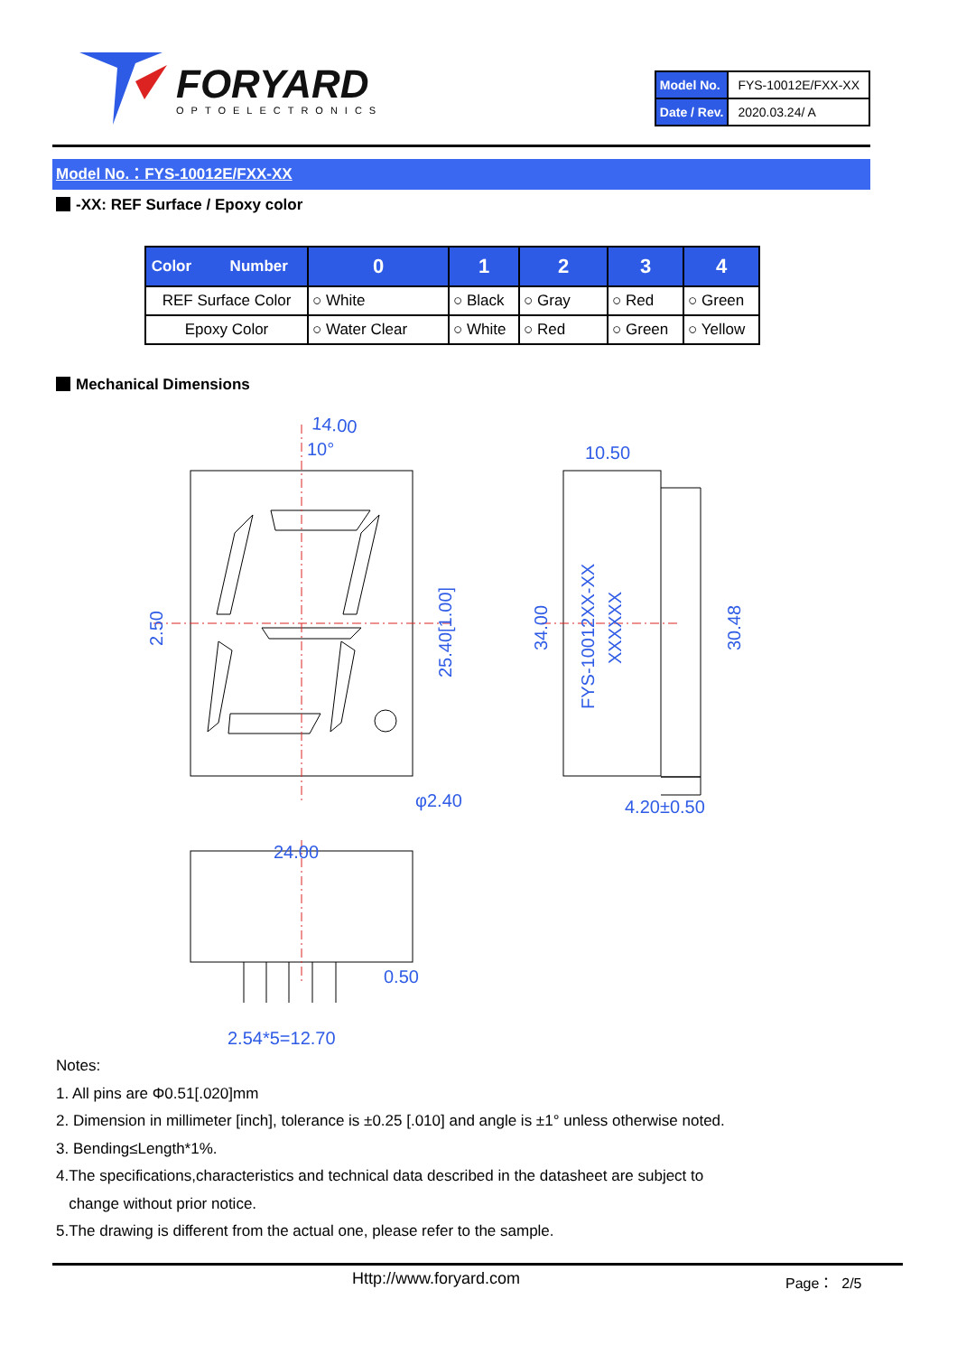FORYARD
OPTOELECTRONICS
| Model No. | FYS-10012E/FXX-XX |
| Date / Rev. | 2020.03.24/ A |
Model No.：FYS-10012E/FXX-XX
-XX: REF Surface / Epoxy color
| Color Number | 0 | 1 | 2 | 3 | 4 |
| --- | --- | --- | --- | --- | --- |
| REF Surface Color | ○ White | ○ Black | ○ Gray | ○ Red | ○ Green |
| Epoxy Color | ○ Water Clear | ○ White | ○ Red | ○ Green | ○ Yellow |
Mechanical Dimensions
14.00
10°
2.50
25.40[1.00]
φ2.40
10.50
34.00
30.48
4.20±0.50
24.00
0.50
2.54*5=12.70
FYS-10012XX-XX
XXXXXX
Notes:
1. All pins are Φ0.51[.020]mm
2. Dimension in millimeter [inch], tolerance is ±0.25 [.010] and angle is ±1° unless otherwise noted.
3. Bending≤Length*1%.
4.The specifications,characteristics and technical data described in the datasheet are subject to
change without prior notice.
5.The drawing is different from the actual one, please refer to the sample.
Http://www.foryard.com Page： 2/5